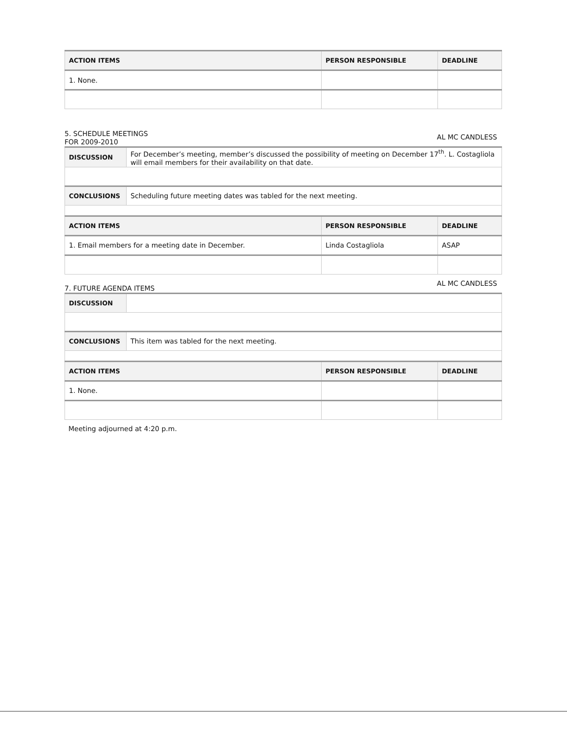| ACTION ITEMS | PERSON RESPONSIBLE | DEADLINE |
| --- | --- | --- |
| 1. None. | | |
5. SCHEDULE MEETINGS
FOR 2009-2010
AL MC CANDLESS
| DISCUSSION | For December’s meeting, member’s discussed the possibility of meeting on December 17<sup>th</sup>. L. Costagliola will email members for their availability on that date. | | |
| CONCLUSIONS | Scheduling future meeting dates was tabled for the next meeting. | | |
| ACTION ITEMS | | PERSON RESPONSIBLE | DEADLINE |
| 1. Email members for a meeting date in December. | | Linda Costagliola | ASAP |
7. FUTURE AGENDA ITEMS
AL MC CANDLESS
| DISCUSSION | | | |
| CONCLUSIONS | This item was tabled for the next meeting. | | |
| ACTION ITEMS | | PERSON RESPONSIBLE | DEADLINE |
| 1. None. | | | |
Meeting adjourned at 4:20 p.m.